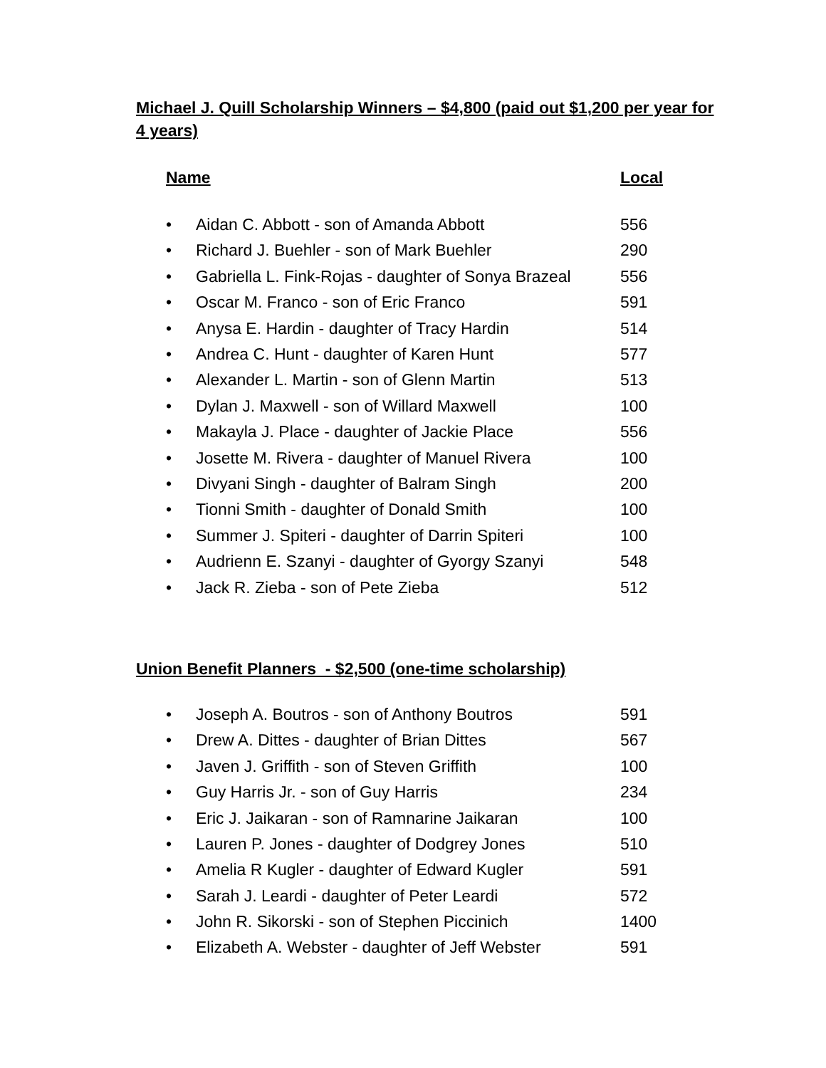Michael J. Quill Scholarship Winners – $4,800 (paid out $1,200 per year for 4 years)
| Name | | Local |
| --- | --- | --- |
| • | Aidan C. Abbott - son of Amanda Abbott | 556 |
| • | Richard J. Buehler - son of Mark Buehler | 290 |
| • | Gabriella L. Fink-Rojas - daughter of Sonya Brazeal | 556 |
| • | Oscar M. Franco - son of Eric Franco | 591 |
| • | Anysa E. Hardin - daughter of Tracy Hardin | 514 |
| • | Andrea C. Hunt - daughter of Karen Hunt | 577 |
| • | Alexander L. Martin - son of Glenn Martin | 513 |
| • | Dylan J. Maxwell - son of Willard Maxwell | 100 |
| • | Makayla J. Place - daughter of Jackie Place | 556 |
| • | Josette M. Rivera - daughter of Manuel Rivera | 100 |
| • | Divyani Singh - daughter of Balram Singh | 200 |
| • | Tionni Smith - daughter of Donald Smith | 100 |
| • | Summer J. Spiteri - daughter of Darrin Spiteri | 100 |
| • | Audrienn E. Szanyi - daughter of Gyorgy Szanyi | 548 |
| • | Jack R. Zieba - son of Pete Zieba | 512 |
Union Benefit Planners - $2,500 (one-time scholarship)
| • | Joseph A. Boutros - son of Anthony Boutros | 591 |
| • | Drew A. Dittes - daughter of Brian Dittes | 567 |
| • | Javen J. Griffith - son of Steven Griffith | 100 |
| • | Guy Harris Jr. - son of Guy Harris | 234 |
| • | Eric J. Jaikaran - son of Ramnarine Jaikaran | 100 |
| • | Lauren P. Jones - daughter of Dodgrey Jones | 510 |
| • | Amelia R Kugler - daughter of Edward Kugler | 591 |
| • | Sarah J. Leardi - daughter of Peter Leardi | 572 |
| • | John R. Sikorski - son of Stephen Piccinich | 1400 |
| • | Elizabeth A. Webster - daughter of Jeff Webster | 591 |